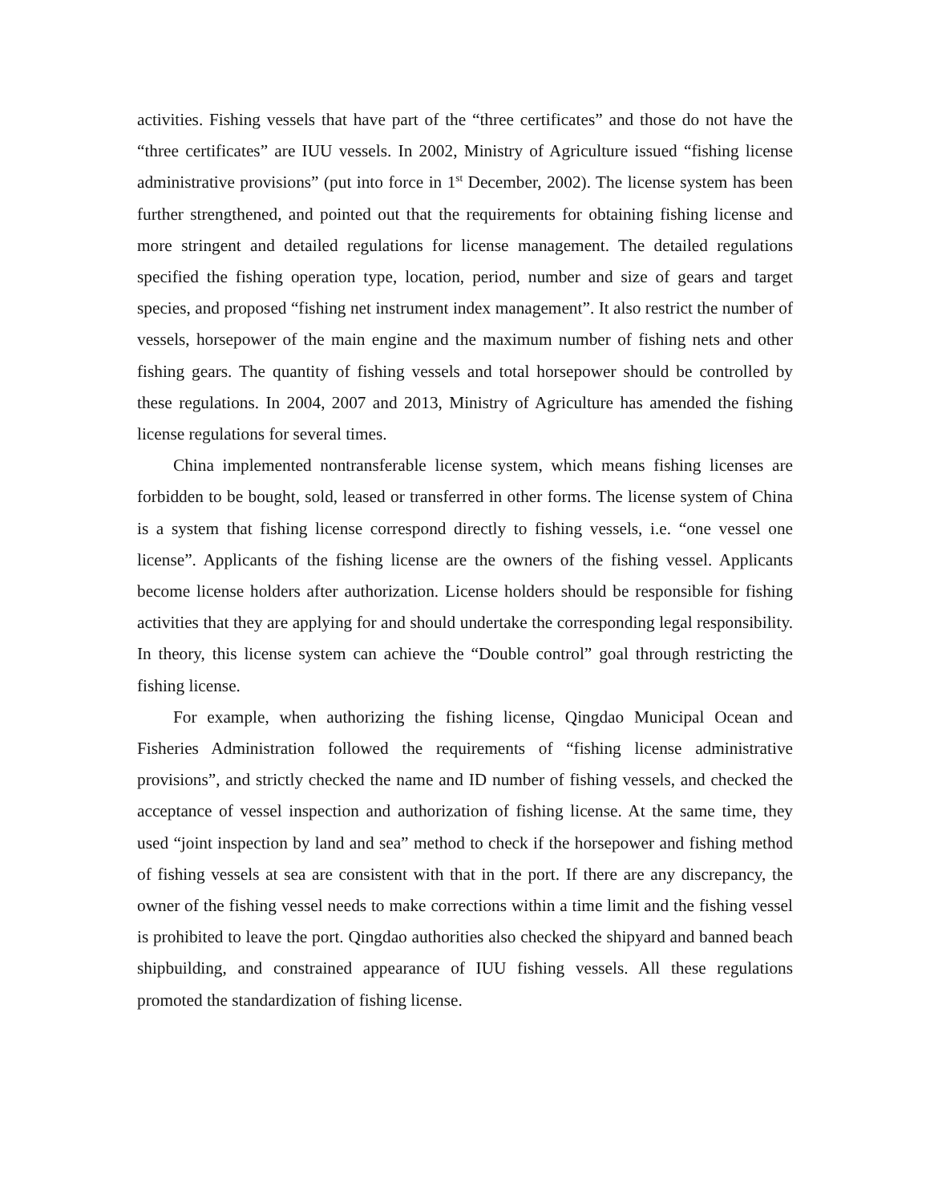activities. Fishing vessels that have part of the “three certificates” and those do not have the “three certificates” are IUU vessels. In 2002, Ministry of Agriculture issued “fishing license administrative provisions” (put into force in 1<sup>st</sup> December, 2002). The license system has been further strengthened, and pointed out that the requirements for obtaining fishing license and more stringent and detailed regulations for license management. The detailed regulations specified the fishing operation type, location, period, number and size of gears and target species, and proposed “fishing net instrument index management”. It also restrict the number of vessels, horsepower of the main engine and the maximum number of fishing nets and other fishing gears. The quantity of fishing vessels and total horsepower should be controlled by these regulations. In 2004, 2007 and 2013, Ministry of Agriculture has amended the fishing license regulations for several times.
China implemented nontransferable license system, which means fishing licenses are forbidden to be bought, sold, leased or transferred in other forms. The license system of China is a system that fishing license correspond directly to fishing vessels, i.e. “one vessel one license”. Applicants of the fishing license are the owners of the fishing vessel. Applicants become license holders after authorization. License holders should be responsible for fishing activities that they are applying for and should undertake the corresponding legal responsibility. In theory, this license system can achieve the “Double control” goal through restricting the fishing license.
For example, when authorizing the fishing license, Qingdao Municipal Ocean and Fisheries Administration followed the requirements of “fishing license administrative provisions”, and strictly checked the name and ID number of fishing vessels, and checked the acceptance of vessel inspection and authorization of fishing license. At the same time, they used “joint inspection by land and sea” method to check if the horsepower and fishing method of fishing vessels at sea are consistent with that in the port. If there are any discrepancy, the owner of the fishing vessel needs to make corrections within a time limit and the fishing vessel is prohibited to leave the port. Qingdao authorities also checked the shipyard and banned beach shipbuilding, and constrained appearance of IUU fishing vessels. All these regulations promoted the standardization of fishing license.